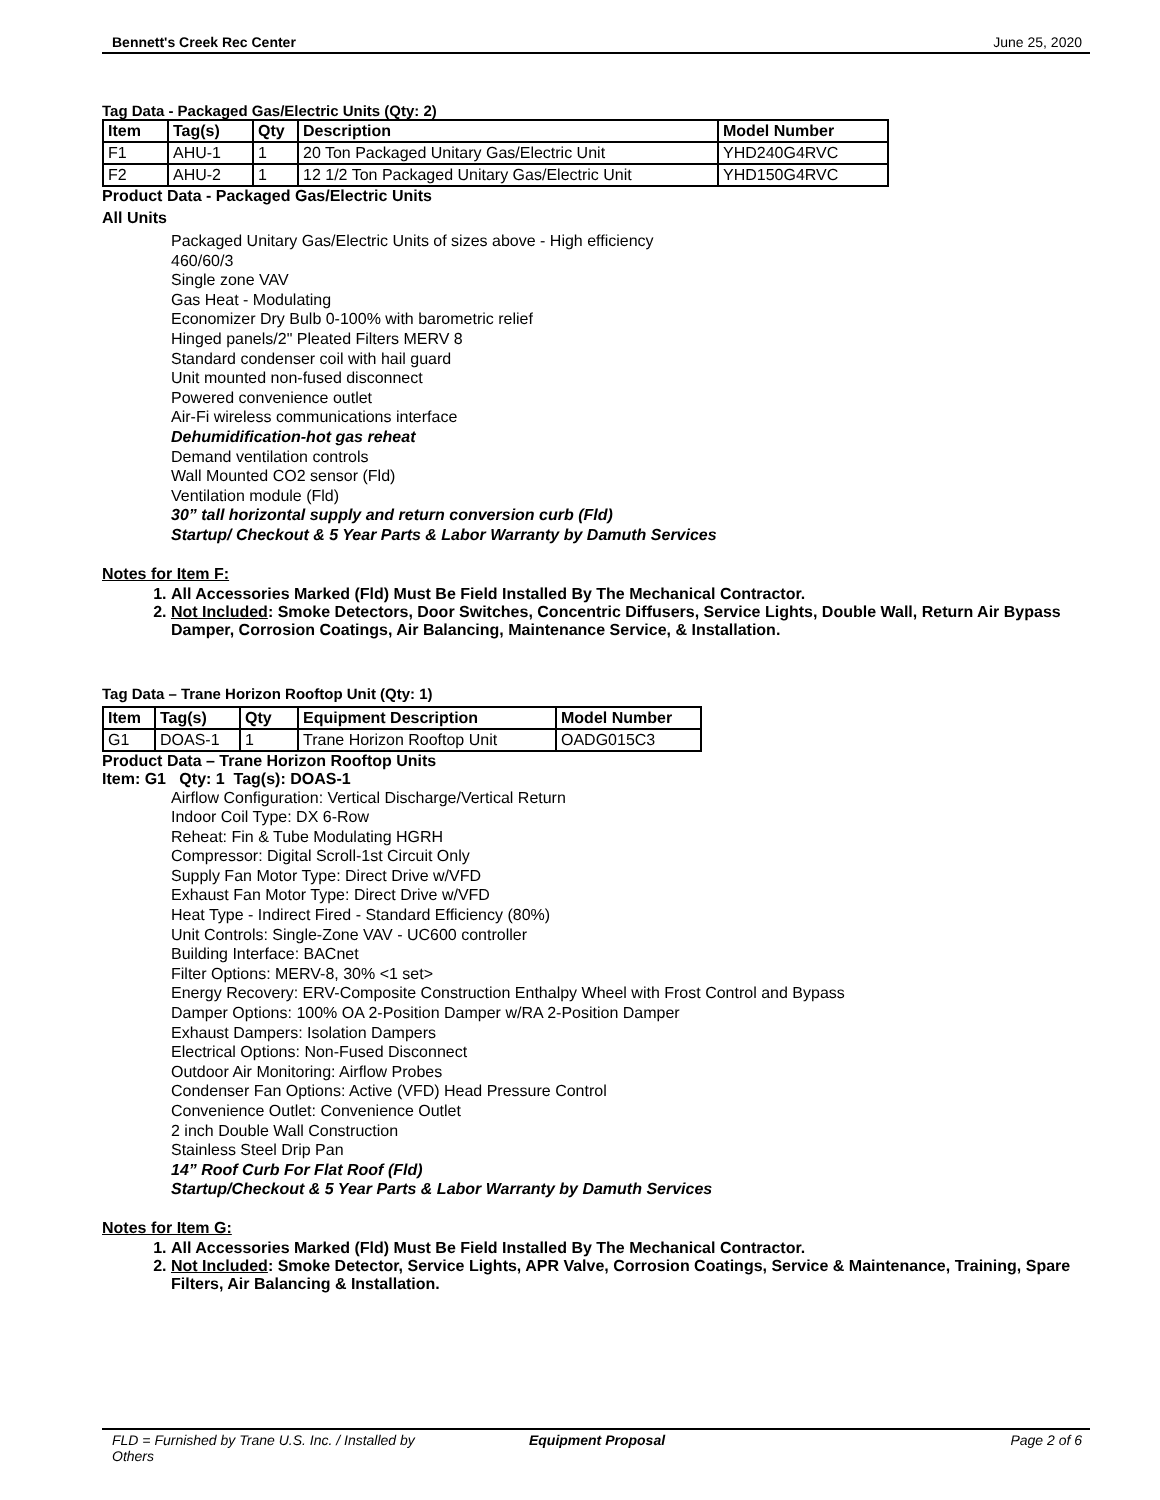Bennett's Creek Rec Center June 25, 2020
Tag Data - Packaged Gas/Electric Units (Qty: 2)
| Item | Tag(s) | Qty | Description | Model Number |
| --- | --- | --- | --- | --- |
| F1 | AHU-1 | 1 | 20 Ton Packaged Unitary Gas/Electric Unit | YHD240G4RVC |
| F2 | AHU-2 | 1 | 12 1/2 Ton Packaged Unitary Gas/Electric Unit | YHD150G4RVC |
Product Data - Packaged Gas/Electric Units
All Units
Packaged Unitary Gas/Electric Units of sizes above - High efficiency
460/60/3
Single zone VAV
Gas Heat - Modulating
Economizer Dry Bulb 0-100% with barometric relief
Hinged panels/2" Pleated Filters MERV 8
Standard condenser coil with hail guard
Unit mounted non-fused disconnect
Powered convenience outlet
Air-Fi wireless communications interface
Dehumidification-hot gas reheat
Demand ventilation controls
Wall Mounted CO2 sensor (Fld)
Ventilation module (Fld)
30” tall horizontal supply and return conversion curb (Fld)
Startup/ Checkout & 5 Year Parts & Labor Warranty by Damuth Services
Notes for Item F:
1. All Accessories Marked (Fld) Must Be Field Installed By The Mechanical Contractor.
2. Not Included: Smoke Detectors, Door Switches, Concentric Diffusers, Service Lights, Double Wall, Return Air Bypass Damper, Corrosion Coatings, Air Balancing, Maintenance Service, & Installation.
Tag Data – Trane Horizon Rooftop Unit (Qty: 1)
| Item | Tag(s) | Qty | Equipment Description | Model Number |
| --- | --- | --- | --- | --- |
| G1 | DOAS-1 | 1 | Trane Horizon Rooftop Unit | OADG015C3 |
Product Data – Trane Horizon Rooftop Units
Item: G1 Qty: 1 Tag(s): DOAS-1
Airflow Configuration: Vertical Discharge/Vertical Return
Indoor Coil Type: DX 6-Row
Reheat: Fin & Tube Modulating HGRH
Compressor: Digital Scroll-1st Circuit Only
Supply Fan Motor Type: Direct Drive w/VFD
Exhaust Fan Motor Type: Direct Drive w/VFD
Heat Type - Indirect Fired - Standard Efficiency (80%)
Unit Controls: Single-Zone VAV - UC600 controller
Building Interface: BACnet
Filter Options: MERV-8, 30% <1 set>
Energy Recovery: ERV-Composite Construction Enthalpy Wheel with Frost Control and Bypass
Damper Options: 100% OA 2-Position Damper w/RA 2-Position Damper
Exhaust Dampers: Isolation Dampers
Electrical Options: Non-Fused Disconnect
Outdoor Air Monitoring: Airflow Probes
Condenser Fan Options: Active (VFD) Head Pressure Control
Convenience Outlet: Convenience Outlet
2 inch Double Wall Construction
Stainless Steel Drip Pan
14” Roof Curb For Flat Roof (Fld)
Startup/Checkout & 5 Year Parts & Labor Warranty by Damuth Services
Notes for Item G:
1. All Accessories Marked (Fld) Must Be Field Installed By The Mechanical Contractor.
2. Not Included: Smoke Detector, Service Lights, APR Valve, Corrosion Coatings, Service & Maintenance, Training, Spare Filters, Air Balancing & Installation.
FLD = Furnished by Trane U.S. Inc. / Installed by Others Equipment Proposal Page 2 of 6